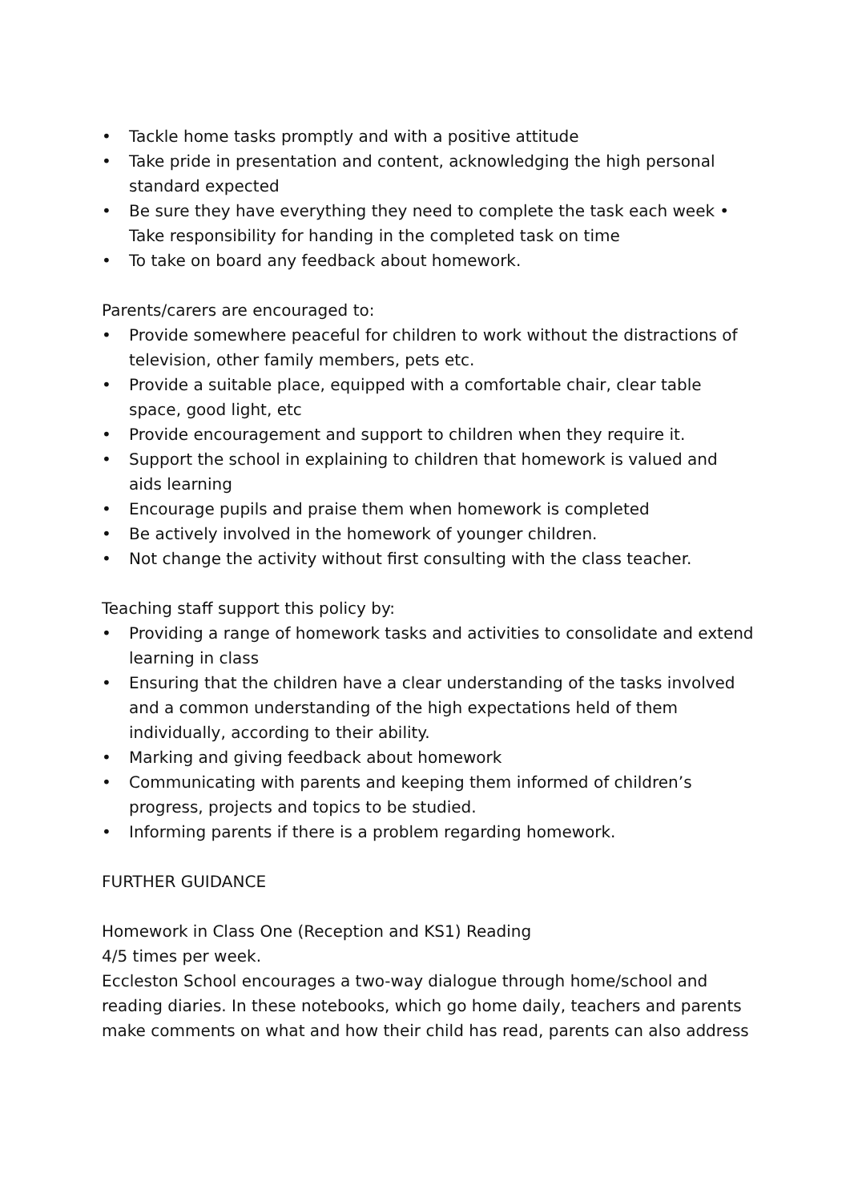• Tackle home tasks promptly and with a positive attitude
• Take pride in presentation and content, acknowledging the high personal standard expected
• Be sure they have everything they need to complete the task each week • Take responsibility for handing in the completed task on time
• To take on board any feedback about homework.
Parents/carers are encouraged to:
• Provide somewhere peaceful for children to work without the distractions of television, other family members, pets etc.
• Provide a suitable place, equipped with a comfortable chair, clear table space, good light, etc
• Provide encouragement and support to children when they require it.
• Support the school in explaining to children that homework is valued and aids learning
• Encourage pupils and praise them when homework is completed
• Be actively involved in the homework of younger children.
• Not change the activity without first consulting with the class teacher.
Teaching staff support this policy by:
• Providing a range of homework tasks and activities to consolidate and extend learning in class
• Ensuring that the children have a clear understanding of the tasks involved and a common understanding of the high expectations held of them individually, according to their ability.
• Marking and giving feedback about homework
• Communicating with parents and keeping them informed of children’s progress, projects and topics to be studied.
• Informing parents if there is a problem regarding homework.
FURTHER GUIDANCE
Homework in Class One (Reception and KS1) Reading
4/5 times per week.
Eccleston School encourages a two-way dialogue through home/school and reading diaries. In these notebooks, which go home daily, teachers and parents make comments on what and how their child has read, parents can also address